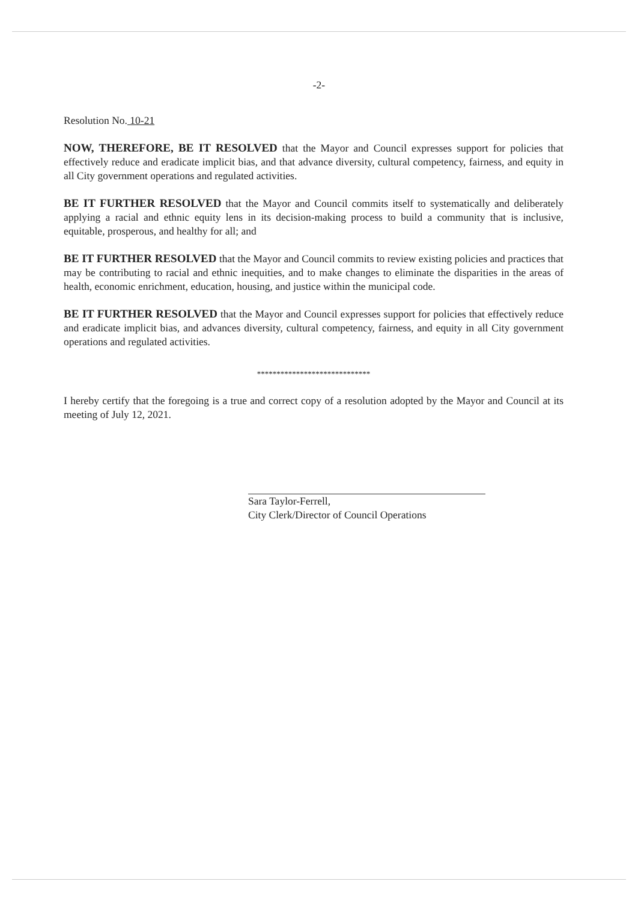-2-
Resolution No. 10-21
NOW, THEREFORE, BE IT RESOLVED that the Mayor and Council expresses support for policies that effectively reduce and eradicate implicit bias, and that advance diversity, cultural competency, fairness, and equity in all City government operations and regulated activities.
BE IT FURTHER RESOLVED that the Mayor and Council commits itself to systematically and deliberately applying a racial and ethnic equity lens in its decision-making process to build a community that is inclusive, equitable, prosperous, and healthy for all; and
BE IT FURTHER RESOLVED that the Mayor and Council commits to review existing policies and practices that may be contributing to racial and ethnic inequities, and to make changes to eliminate the disparities in the areas of health, economic enrichment, education, housing, and justice within the municipal code.
BE IT FURTHER RESOLVED that the Mayor and Council expresses support for policies that effectively reduce and eradicate implicit bias, and advances diversity, cultural competency, fairness, and equity in all City government operations and regulated activities.
*****************************
I hereby certify that the foregoing is a true and correct copy of a resolution adopted by the Mayor and Council at its meeting of July 12, 2021.
Sara Taylor-Ferrell,
City Clerk/Director of Council Operations